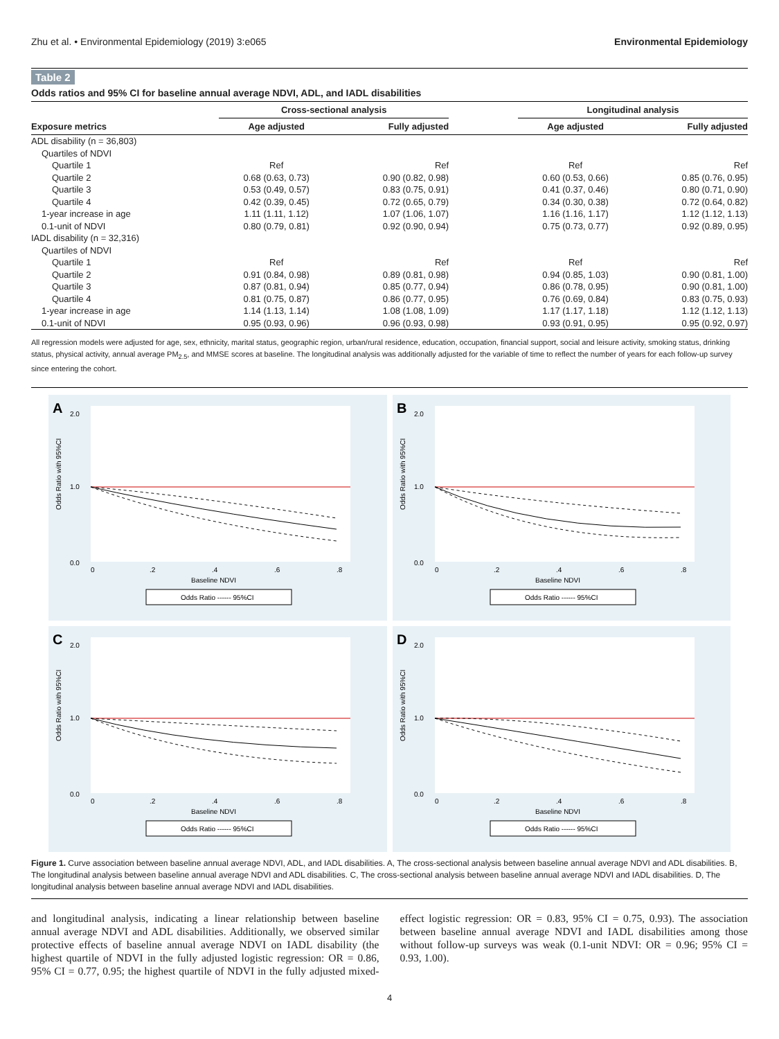Zhu et al. • Environmental Epidemiology (2019) 3:e065 Environmental Epidemiology
Table 2
Odds ratios and 95% CI for baseline annual average NDVI, ADL, and IADL disabilities
| | Cross-sectional analysis | | | Longitudinal analysis | |
| --- | --- | --- | --- | --- | --- |
| Exposure metrics | Age adjusted | Fully adjusted | | Age adjusted | Fully adjusted |
| ADL disability (n = 36,803) | | | | | |
| Quartiles of NDVI | | | | | |
| Quartile 1 | Ref | Ref | | Ref | Ref |
| Quartile 2 | 0.68 (0.63, 0.73) | 0.90 (0.82, 0.98) | | 0.60 (0.53, 0.66) | 0.85 (0.76, 0.95) |
| Quartile 3 | 0.53 (0.49, 0.57) | 0.83 (0.75, 0.91) | | 0.41 (0.37, 0.46) | 0.80 (0.71, 0.90) |
| Quartile 4 | 0.42 (0.39, 0.45) | 0.72 (0.65, 0.79) | | 0.34 (0.30, 0.38) | 0.72 (0.64, 0.82) |
| 1-year increase in age | 1.11 (1.11, 1.12) | 1.07 (1.06, 1.07) | | 1.16 (1.16, 1.17) | 1.12 (1.12, 1.13) |
| 0.1-unit of NDVI | 0.80 (0.79, 0.81) | 0.92 (0.90, 0.94) | | 0.75 (0.73, 0.77) | 0.92 (0.89, 0.95) |
| IADL disability (n = 32,316) | | | | | |
| Quartiles of NDVI | | | | | |
| Quartile 1 | Ref | Ref | | Ref | Ref |
| Quartile 2 | 0.91 (0.84, 0.98) | 0.89 (0.81, 0.98) | | 0.94 (0.85, 1.03) | 0.90 (0.81, 1.00) |
| Quartile 3 | 0.87 (0.81, 0.94) | 0.85 (0.77, 0.94) | | 0.86 (0.78, 0.95) | 0.90 (0.81, 1.00) |
| Quartile 4 | 0.81 (0.75, 0.87) | 0.86 (0.77, 0.95) | | 0.76 (0.69, 0.84) | 0.83 (0.75, 0.93) |
| 1-year increase in age | 1.14 (1.13, 1.14) | 1.08 (1.08, 1.09) | | 1.17 (1.17, 1.18) | 1.12 (1.12, 1.13) |
| 0.1-unit of NDVI | 0.95 (0.93, 0.96) | 0.96 (0.93, 0.98) | | 0.93 (0.91, 0.95) | 0.95 (0.92, 0.97) |
All regression models were adjusted for age, sex, ethnicity, marital status, geographic region, urban/rural residence, education, occupation, financial support, social and leisure activity, smoking status, drinking status, physical activity, annual average PM<sub>2.5</sub>, and MMSE scores at baseline. The longitudinal analysis was additionally adjusted for the variable of time to reflect the number of years for each follow-up survey since entering the cohort.
A
0.0
2.0
1.0
0
.2
.4
.6
.8
Baseline NDVI
Odds Ratio with 95%CI
Odds Ratio ------ 95%CI
B
0.0
2.0
1.0
0
.2
.4
.6
.8
Baseline NDVI
Odds Ratio with 95%CI
Odds Ratio ------ 95%CI
C
0.0
2.0
1.0
0
.2
.4
.6
.8
Baseline NDVI
Odds Ratio with 95%CI
Odds Ratio ------ 95%CI
D
0.0
2.0
1.0
0
.2
.4
.6
.8
Baseline NDVI
Odds Ratio with 95%CI
Odds Ratio ------ 95%CI
Figure 1. Curve association between baseline annual average NDVI, ADL, and IADL disabilities. A, The cross-sectional analysis between baseline annual average NDVI and ADL disabilities. B, The longitudinal analysis between baseline annual average NDVI and ADL disabilities. C, The cross-sectional analysis between baseline annual average NDVI and IADL disabilities. D, The longitudinal analysis between baseline annual average NDVI and IADL disabilities.
and longitudinal analysis, indicating a linear relationship between baseline annual average NDVI and ADL disabilities. Additionally, we observed similar protective effects of baseline annual average NDVI on IADL disability (the highest quartile of NDVI in the fully adjusted logistic regression: OR = 0.86, 95% CI = 0.77, 0.95; the highest quartile of NDVI in the fully adjusted mixed-effect logistic regression: OR = 0.83, 95% CI = 0.75, 0.93). The association between baseline annual average NDVI and IADL disabilities among those without follow-up surveys was weak (0.1-unit NDVI: OR = 0.96; 95% CI = 0.93, 1.00).
4